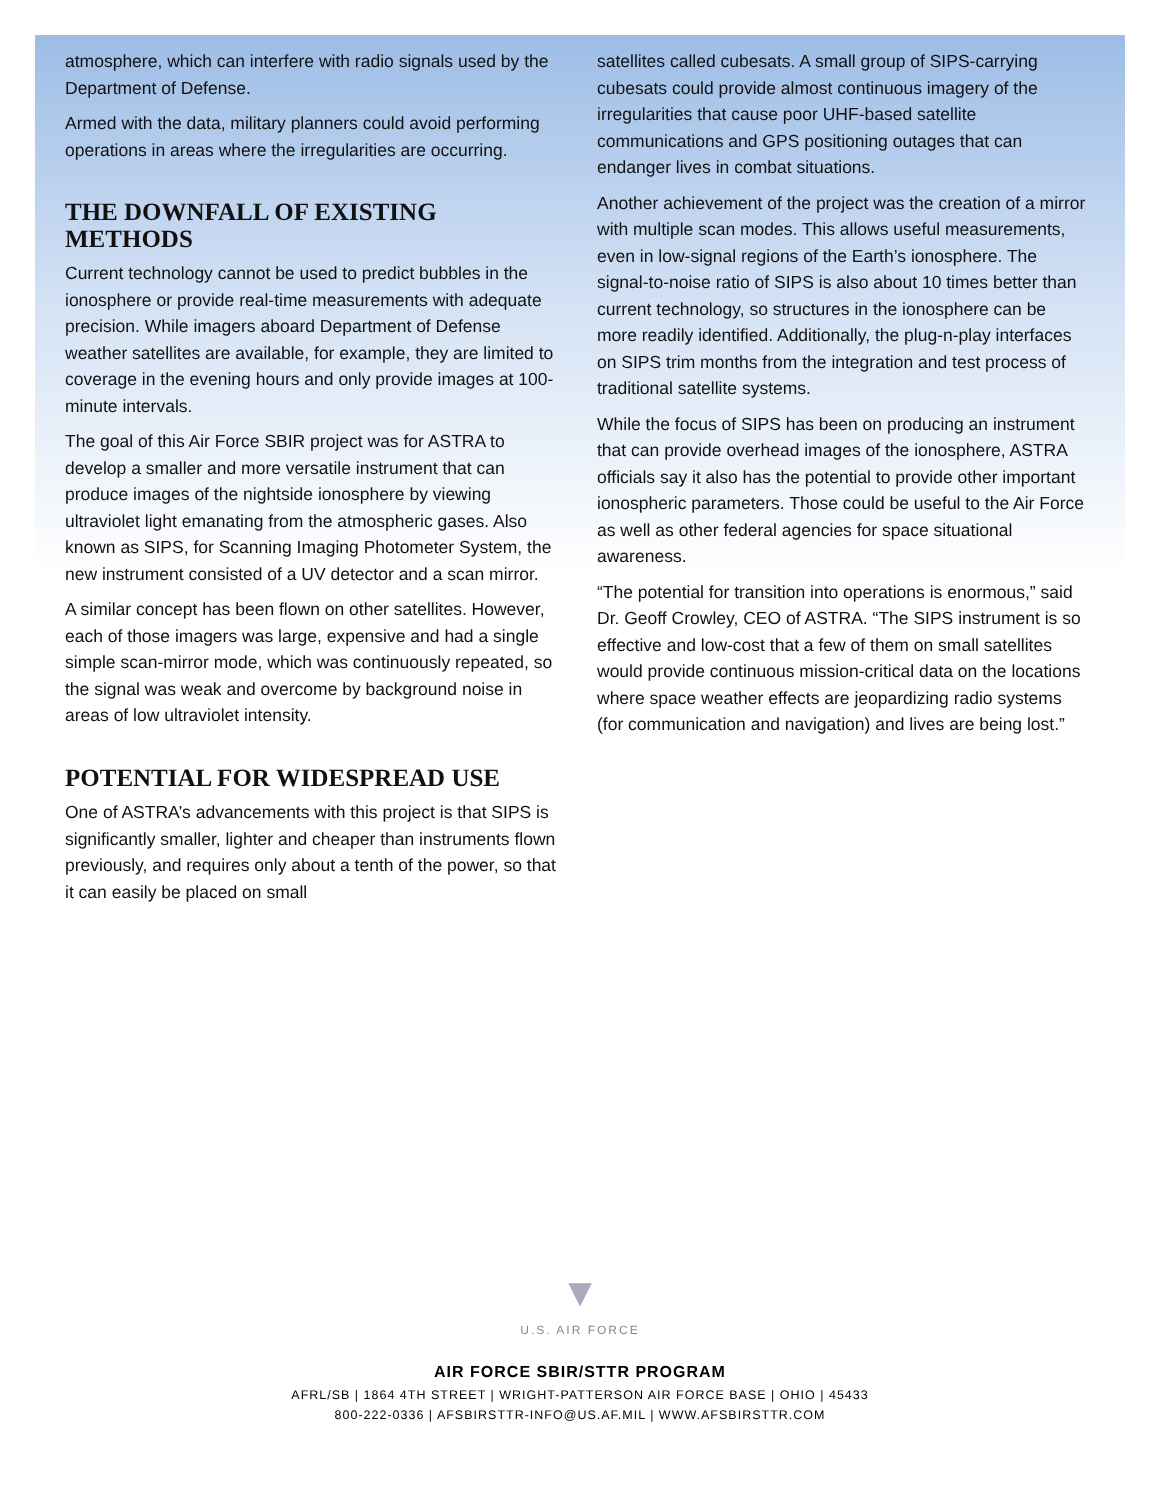atmosphere, which can interfere with radio signals used by the Department of Defense.
Armed with the data, military planners could avoid performing operations in areas where the irregularities are occurring.
THE DOWNFALL OF EXISTING METHODS
Current technology cannot be used to predict bubbles in the ionosphere or provide real-time measurements with adequate precision. While imagers aboard Department of Defense weather satellites are available, for example, they are limited to coverage in the evening hours and only provide images at 100-minute intervals.
The goal of this Air Force SBIR project was for ASTRA to develop a smaller and more versatile instrument that can produce images of the nightside ionosphere by viewing ultraviolet light emanating from the atmospheric gases. Also known as SIPS, for Scanning Imaging Photometer System, the new instrument consisted of a UV detector and a scan mirror.
A similar concept has been flown on other satellites. However, each of those imagers was large, expensive and had a single simple scan-mirror mode, which was continuously repeated, so the signal was weak and overcome by background noise in areas of low ultraviolet intensity.
POTENTIAL FOR WIDESPREAD USE
One of ASTRA’s advancements with this project is that SIPS is significantly smaller, lighter and cheaper than instruments flown previously, and requires only about a tenth of the power, so that it can easily be placed on small
satellites called cubesats. A small group of SIPS-carrying cubesats could provide almost continuous imagery of the irregularities that cause poor UHF-based satellite communications and GPS positioning outages that can endanger lives in combat situations.
Another achievement of the project was the creation of a mirror with multiple scan modes. This allows useful measurements, even in low-signal regions of the Earth’s ionosphere. The signal-to-noise ratio of SIPS is also about 10 times better than current technology, so structures in the ionosphere can be more readily identified. Additionally, the plug-n-play interfaces on SIPS trim months from the integration and test process of traditional satellite systems.
While the focus of SIPS has been on producing an instrument that can provide overhead images of the ionosphere, ASTRA officials say it also has the potential to provide other important ionospheric parameters. Those could be useful to the Air Force as well as other federal agencies for space situational awareness.
“The potential for transition into operations is enormous,” said Dr. Geoff Crowley, CEO of ASTRA. “The SIPS instrument is so effective and low-cost that a few of them on small satellites would provide continuous mission-critical data on the locations where space weather effects are jeopardizing radio systems (for communication and navigation) and lives are being lost.”
▼
U.S. AIR FORCE
AIR FORCE SBIR/STTR PROGRAM
AFRL/SB | 1864 4TH STREET | WRIGHT-PATTERSON AIR FORCE BASE | OHIO | 45433
800-222-0336 | AFSBIRSTTR-INFO@US.AF.MIL | WWW.AFSBIRSTTR.COM